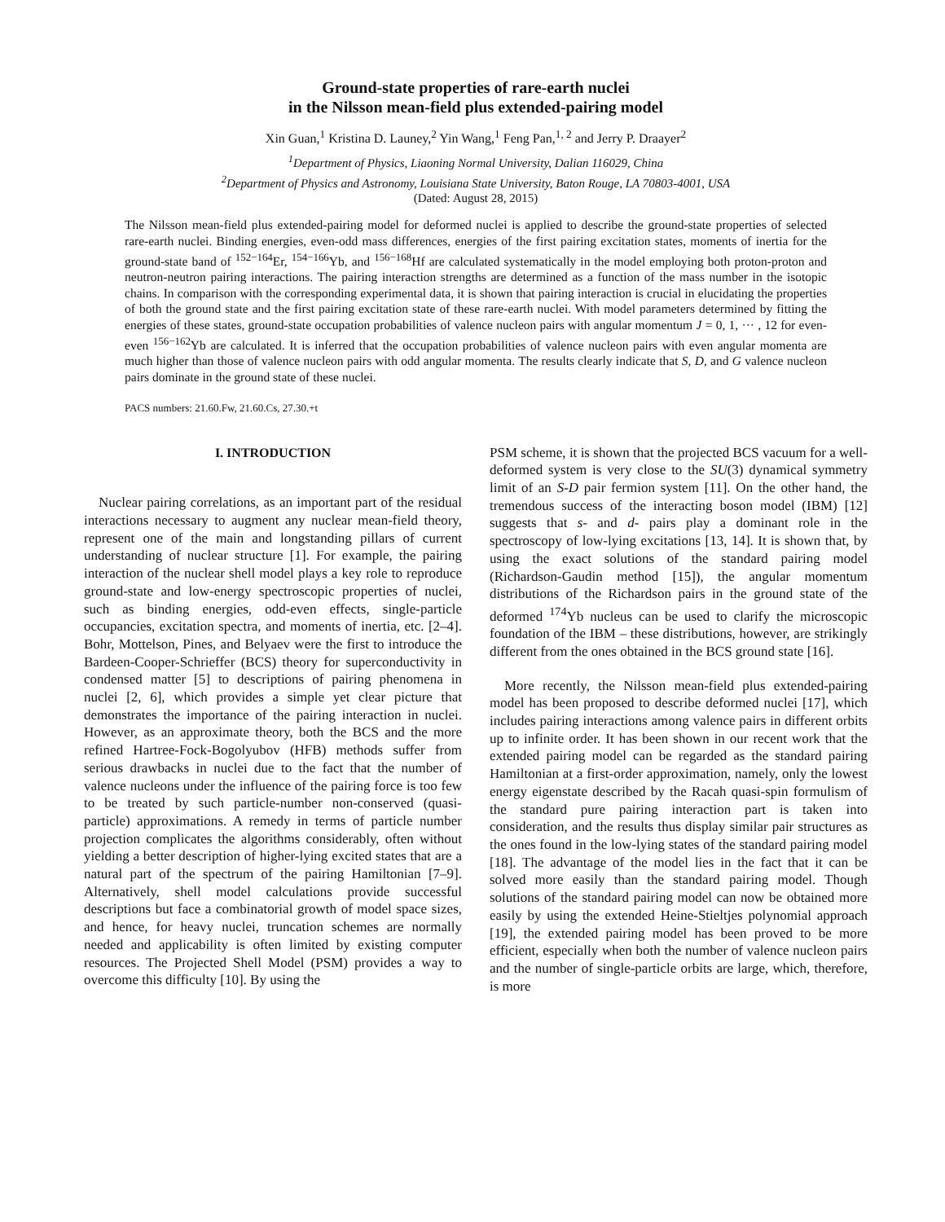Ground-state properties of rare-earth nuclei
in the Nilsson mean-field plus extended-pairing model
Xin Guan,<sup>1</sup> Kristina D. Launey,<sup>2</sup> Yin Wang,<sup>1</sup> Feng Pan,<sup>1, 2</sup> and Jerry P. Draayer<sup>2</sup>
<sup>1</sup> Department of Physics, Liaoning Normal University, Dalian 116029, China
<sup>2</sup> Department of Physics and Astronomy, Louisiana State University, Baton Rouge, LA 70803-4001, USA
(Dated: August 28, 2015)
The Nilsson mean-field plus extended-pairing model for deformed nuclei is applied to describe the ground-state properties of selected rare-earth nuclei. Binding energies, even-odd mass differences, energies of the first pairing excitation states, moments of inertia for the ground-state band of <sup>152−164</sup>Er, <sup>154−166</sup>Yb, and <sup>156−168</sup>Hf are calculated systematically in the model employing both proton-proton and neutron-neutron pairing interactions. The pairing interaction strengths are determined as a function of the mass number in the isotopic chains. In comparison with the corresponding experimental data, it is shown that pairing interaction is crucial in elucidating the properties of both the ground state and the first pairing excitation state of these rare-earth nuclei. With model parameters determined by fitting the energies of these states, ground-state occupation probabilities of valence nucleon pairs with angular momentum J = 0, 1, ··· , 12 for even-even <sup>156−162</sup>Yb are calculated. It is inferred that the occupation probabilities of valence nucleon pairs with even angular momenta are much higher than those of valence nucleon pairs with odd angular momenta. The results clearly indicate that S, D, and G valence nucleon pairs dominate in the ground state of these nuclei.
PACS numbers: 21.60.Fw, 21.60.Cs, 27.30.+t
I. INTRODUCTION
Nuclear pairing correlations, as an important part of the residual interactions necessary to augment any nuclear mean-field theory, represent one of the main and longstanding pillars of current understanding of nuclear structure [1]. For example, the pairing interaction of the nuclear shell model plays a key role to reproduce ground-state and low-energy spectroscopic properties of nuclei, such as binding energies, odd-even effects, single-particle occupancies, excitation spectra, and moments of inertia, etc. [2–4]. Bohr, Mottelson, Pines, and Belyaev were the first to introduce the Bardeen-Cooper-Schrieffer (BCS) theory for superconductivity in condensed matter [5] to descriptions of pairing phenomena in nuclei [2, 6], which provides a simple yet clear picture that demonstrates the importance of the pairing interaction in nuclei. However, as an approximate theory, both the BCS and the more refined Hartree-Fock-Bogolyubov (HFB) methods suffer from serious drawbacks in nuclei due to the fact that the number of valence nucleons under the influence of the pairing force is too few to be treated by such particle-number non-conserved (quasi-particle) approximations. A remedy in terms of particle number projection complicates the algorithms considerably, often without yielding a better description of higher-lying excited states that are a natural part of the spectrum of the pairing Hamiltonian [7–9]. Alternatively, shell model calculations provide successful descriptions but face a combinatorial growth of model space sizes, and hence, for heavy nuclei, truncation schemes are normally needed and applicability is often limited by existing computer resources. The Projected Shell Model (PSM) provides a way to overcome this difficulty [10]. By using the
PSM scheme, it is shown that the projected BCS vacuum for a well-deformed system is very close to the SU(3) dynamical symmetry limit of an S-D pair fermion system [11]. On the other hand, the tremendous success of the interacting boson model (IBM) [12] suggests that s- and d- pairs play a dominant role in the spectroscopy of low-lying excitations [13, 14]. It is shown that, by using the exact solutions of the standard pairing model (Richardson-Gaudin method [15]), the angular momentum distributions of the Richardson pairs in the ground state of the deformed <sup>174</sup>Yb nucleus can be used to clarify the microscopic foundation of the IBM – these distributions, however, are strikingly different from the ones obtained in the BCS ground state [16].
More recently, the Nilsson mean-field plus extended-pairing model has been proposed to describe deformed nuclei [17], which includes pairing interactions among valence pairs in different orbits up to infinite order. It has been shown in our recent work that the extended pairing model can be regarded as the standard pairing Hamiltonian at a first-order approximation, namely, only the lowest energy eigenstate described by the Racah quasi-spin formulism of the standard pure pairing interaction part is taken into consideration, and the results thus display similar pair structures as the ones found in the low-lying states of the standard pairing model [18]. The advantage of the model lies in the fact that it can be solved more easily than the standard pairing model. Though solutions of the standard pairing model can now be obtained more easily by using the extended Heine-Stieltjes polynomial approach [19], the extended pairing model has been proved to be more efficient, especially when both the number of valence nucleon pairs and the number of single-particle orbits are large, which, therefore, is more